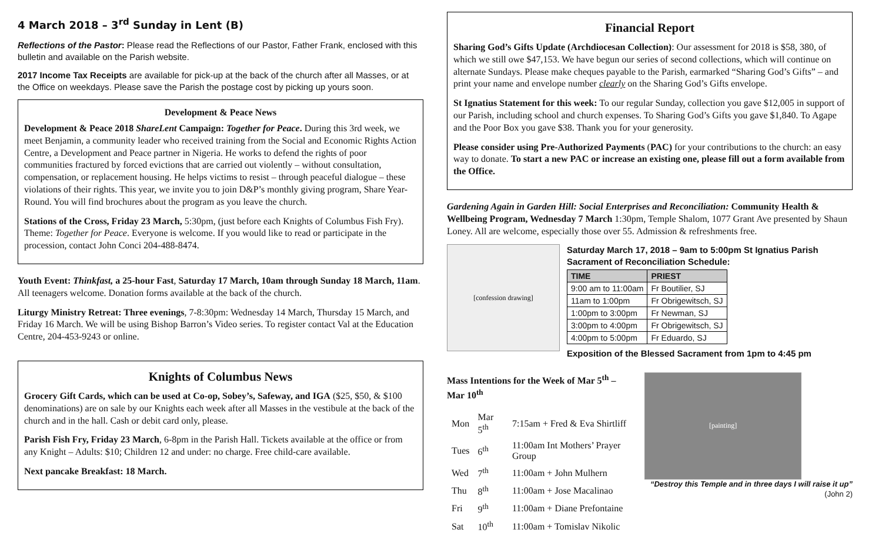4 March 2018 – 3<sup>rd</sup> Sunday in Lent (B)
Reflections of the Pastor: Please read the Reflections of our Pastor, Father Frank, enclosed with this bulletin and available on the Parish website.
2017 Income Tax Receipts are available for pick-up at the back of the church after all Masses, or at the Office on weekdays. Please save the Parish the postage cost by picking up yours soon.
Development & Peace News
Development & Peace 2018 ShareLent Campaign: Together for Peace. During this 3rd week, we meet Benjamin, a community leader who received training from the Social and Economic Rights Action Centre, a Development and Peace partner in Nigeria. He works to defend the rights of poor communities fractured by forced evictions that are carried out violently – without consultation, compensation, or replacement housing. He helps victims to resist – through peaceful dialogue – these violations of their rights. This year, we invite you to join D&P’s monthly giving program, Share Year-Round. You will find brochures about the program as you leave the church.
Stations of the Cross, Friday 23 March, 5:30pm, (just before each Knights of Columbus Fish Fry). Theme: Together for Peace. Everyone is welcome. If you would like to read or participate in the procession, contact John Conci 204-488-8474.
Youth Event: Thinkfast, a 25-hour Fast, Saturday 17 March, 10am through Sunday 18 March, 11am. All teenagers welcome. Donation forms available at the back of the church.
Liturgy Ministry Retreat: Three evenings, 7-8:30pm: Wednesday 14 March, Thursday 15 March, and Friday 16 March. We will be using Bishop Barron’s Video series. To register contact Val at the Education Centre, 204-453-9243 or online.
Knights of Columbus News
Grocery Gift Cards, which can be used at Co-op, Sobey’s, Safeway, and IGA ($25, $50, & $100 denominations) are on sale by our Knights each week after all Masses in the vestibule at the back of the church and in the hall. Cash or debit card only, please.
Parish Fish Fry, Friday 23 March, 6-8pm in the Parish Hall. Tickets available at the office or from any Knight – Adults: $10; Children 12 and under: no charge. Free child-care available.
Next pancake Breakfast: 18 March.
Financial Report
Sharing God’s Gifts Update (Archdiocesan Collection): Our assessment for 2018 is $58, 380, of which we still owe $47,153. We have begun our series of second collections, which will continue on alternate Sundays. Please make cheques payable to the Parish, earmarked “Sharing God’s Gifts” – and print your name and envelope number clearly on the Sharing God’s Gifts envelope.
St Ignatius Statement for this week: To our regular Sunday, collection you gave $12,005 in support of our Parish, including school and church expenses. To Sharing God’s Gifts you gave $1,840. To Agape and the Poor Box you gave $38. Thank you for your generosity.
Please consider using Pre-Authorized Payments (PAC) for your contributions to the church: an easy way to donate. To start a new PAC or increase an existing one, please fill out a form available from the Office.
Gardening Again in Garden Hill: Social Enterprises and Reconciliation: Community Health & Wellbeing Program, Wednesday 7 March 1:30pm, Temple Shalom, 1077 Grant Ave presented by Shaun Loney. All are welcome, especially those over 55. Admission & refreshments free.
[confession drawing]
Saturday March 17, 2018 – 9am to 5:00pm St Ignatius Parish Sacrament of Reconciliation Schedule:
| TIME | PRIEST |
| --- | --- |
| 9:00 am to 11:00am | Fr Boutilier, SJ |
| 11am to 1:00pm | Fr Obrigewitsch, SJ |
| 1:00pm to 3:00pm | Fr Newman, SJ |
| 3:00pm to 4:00pm | Fr Obrigewitsch, SJ |
| 4:00pm to 5:00pm | Fr Eduardo, SJ |
Exposition of the Blessed Sacrament from 1pm to 4:45 pm
Mass Intentions for the Week of Mar 5<sup>th</sup> – Mar 10<sup>th</sup>
| Mon | Mar 5<sup>th</sup> | 7:15am + Fred & Eva Shirtliff |
| Tues | 6<sup>th</sup> | 11:00am Int Mothers’ Prayer Group |
| Wed | 7<sup>th</sup> | 11:00am + John Mulhern |
| Thu | 8<sup>th</sup> | 11:00am + Jose Macalinao |
| Fri | 9<sup>th</sup> | 11:00am + Diane Prefontaine |
| Sat | 10<sup>th</sup> | 11:00am + Tomislav Nikolic |
[painting]
“Destroy this Temple and in three days I will raise it up” (John 2)